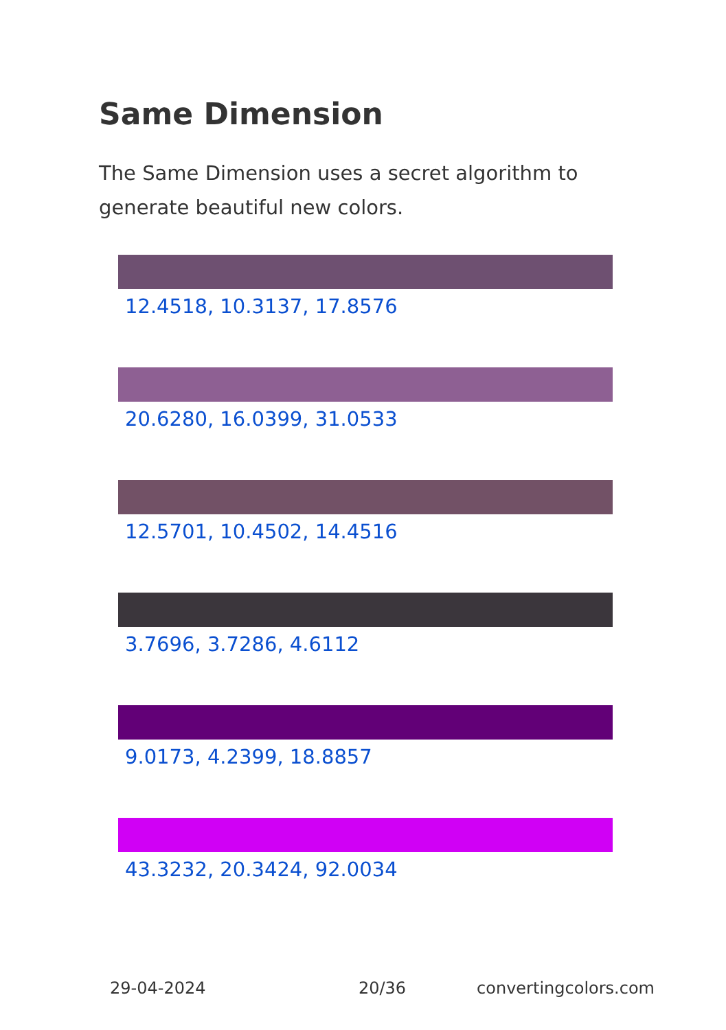Same Dimension
The Same Dimension uses a secret algorithm to generate beautiful new colors.
12.4518, 10.3137, 17.8576
20.6280, 16.0399, 31.0533
12.5701, 10.4502, 14.4516
3.7696, 3.7286, 4.6112
9.0173, 4.2399, 18.8857
43.3232, 20.3424, 92.0034
29-04-2024 20/36 convertingcolors.com